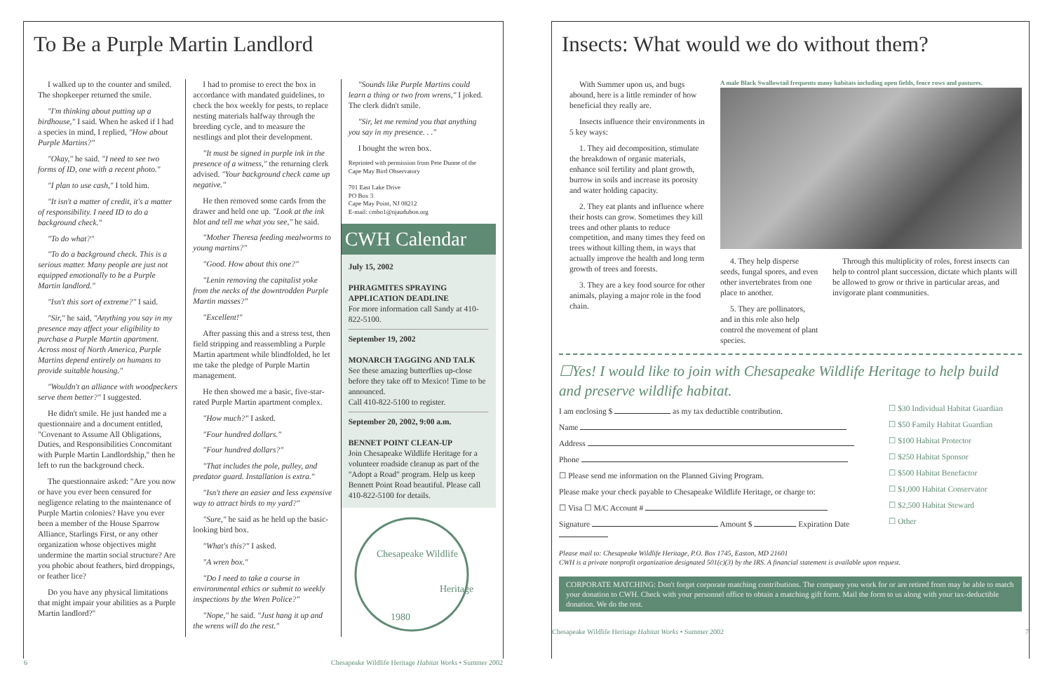To Be a Purple Martin Landlord
I walked up to the counter and smiled. The shopkeeper returned the smile.
"I'm thinking about putting up a birdhouse," I said. When he asked if I had a species in mind, I replied, "How about Purple Martins?"
"Okay," he said. "I need to see two forms of ID, one with a recent photo."
"I plan to use cash," I told him.
"It isn't a matter of credit, it's a matter of responsibility. I need ID to do a background check."
"To do what?"
"To do a background check. This is a serious matter. Many people are just not equipped emotionally to be a Purple Martin landlord."
"Isn't this sort of extreme?" I said.
"Sir," he said, "Anything you say in my presence may affect your eligibility to purchase a Purple Martin apartment. Across most of North America, Purple Martins depend entirely on humans to provide suitable housing."
"Wouldn't an alliance with woodpeckers serve them better?" I suggested.
He didn't smile. He just handed me a questionnaire and a document entitled, "Covenant to Assume All Obligations, Duties, and Responsibilities Concomitant with Purple Martin Landlordship," then he left to run the background check.
The questionnaire asked: "Are you now or have you ever been censured for negligence relating to the maintenance of Purple Martin colonies? Have you ever been a member of the House Sparrow Alliance, Starlings First, or any other organization whose objectives might undermine the martin social structure? Are you phobic about feathers, bird droppings, or feather lice?
Do you have any physical limitations that might impair your abilities as a Purple Martin landlord?"
I had to promise to erect the box in accordance with mandated guidelines, to check the box weekly for pests, to replace nesting materials halfway through the breeding cycle, and to measure the nestlings and plot their development.
"It must be signed in purple ink in the presence of a witness," the returning clerk advised. "Your background check came up negative."
He then removed some cards from the drawer and held one up. "Look at the ink blot and tell me what you see," he said.
"Mother Theresa feeding mealworms to young martins?"
"Good. How about this one?"
"Lenin removing the capitalist yoke from the necks of the downtrodden Purple Martin masses?"
"Excellent!"
After passing this and a stress test, then field stripping and reassembling a Purple Martin apartment while blindfolded, he let me take the pledge of Purple Martin management.
He then showed me a basic, five-star-rated Purple Martin apartment complex.
"How much?" I asked.
"Four hundred dollars."
"Four hundred dollars?"
"That includes the pole, pulley, and predator guard. Installation is extra."
"Isn't there an easier and less expensive way to attract birds to my yard?"
"Sure," he said as he held up the basic-looking bird box.
"What's this?" I asked.
"A wren box."
"Do I need to take a course in environmental ethics or submit to weekly inspections by the Wren Police?"
"Nope," he said. "Just hang it up and the wrens will do the rest."
"Sounds like Purple Martins could learn a thing or two from wrens," I joked. The clerk didn't smile.
"Sir, let me remind you that anything you say in my presence. . ."
I bought the wren box.
Reprinted with permission from Pete Dunne of the Cape May Bird Observatory
701 East Lake Drive
PO Box 3
Cape May Point, NJ 08212
E-mail: cmbo1@njaudubon.org
CWH Calendar
July 15, 2002
PHRAGMITES SPRAYING APPLICATION DEADLINE
For more information call Sandy at 410-822-5100.
September 19, 2002
MONARCH TAGGING AND TALK
See these amazing butterflies up-close before they take off to Mexico! Time to be announced.
Call 410-822-5100 to register.
September 20, 2002, 9:00 a.m.
BENNET POINT CLEAN-UP
Join Chesapeake Wildlife Heritage for a volunteer roadside cleanup as part of the "Adopt a Road" program. Help us keep Bennett Point Road beautiful. Please call 410-822-5100 for details.
Chesapeake
Wildlife
Heritage
1980
6 Chesapeake Wildlife Heritage Habitat Works • Summer 2002
Insects: What would we do without them?
With Summer upon us, and bugs abound, here is a little reminder of how beneficial they really are.
Insects influence their environments in 5 key ways:
1. They aid decomposition, stimulate the breakdown of organic materials, enhance soil fertility and plant growth, burrow in soils and increase its porosity and water holding capacity.
2. They eat plants and influence where their hosts can grow. Sometimes they kill trees and other plants to reduce competition, and many times they feed on trees without killing them, in ways that actually improve the health and long term growth of trees and forests.
3. They are a key food source for other animals, playing a major role in the food chain.
A male Black Swallowtail frequents many habitats including open fields, fence rows and pastures.
4. They help disperse seeds, fungal spores, and even other invertebrates from one place to another.
5. They are pollinators, and in this role also help control the movement of plant species.
Through this multiplicity of roles, forest insects can help to control plant succession, dictate which plants will be allowed to grow or thrive in particular areas, and invigorate plant communities.
☐Yes! I would like to join with Chesapeake Wildlife Heritage to help build and preserve wildlife habitat.
I am enclosing $ as my tax deductible contribution.
Name
Address
Phone
☐ Please send me information on the Planned Giving Program.
Please make your check payable to Chesapeake Wildlife Heritage, or charge to:
☐ Visa ☐ M/C Account #
Signature Amount $ Expiration Date
☐ $30 Individual Habitat Guardian
☐ $50 Family Habitat Guardian
☐ $100 Habitat Protector
☐ $250 Habitat Sponsor
☐ $500 Habitat Benefactor
☐ $1,000 Habitat Conservator
☐ $2,500 Habitat Steward
☐ Other
Please mail to: Chesapeake Wildlife Heritage, P.O. Box 1745, Easton, MD 21601
CWH is a private nonprofit organization designated 501(c)(3) by the IRS. A financial statement is available upon request.
CORPORATE MATCHING: Don't forget corporate matching contributions. The company you work for or are retired from may be able to match your donation to CWH. Check with your personnel office to obtain a matching gift form. Mail the form to us along with your tax-deductible donation. We do the rest.
Chesapeake Wildlife Heritage Habitat Works • Summer 2002 7